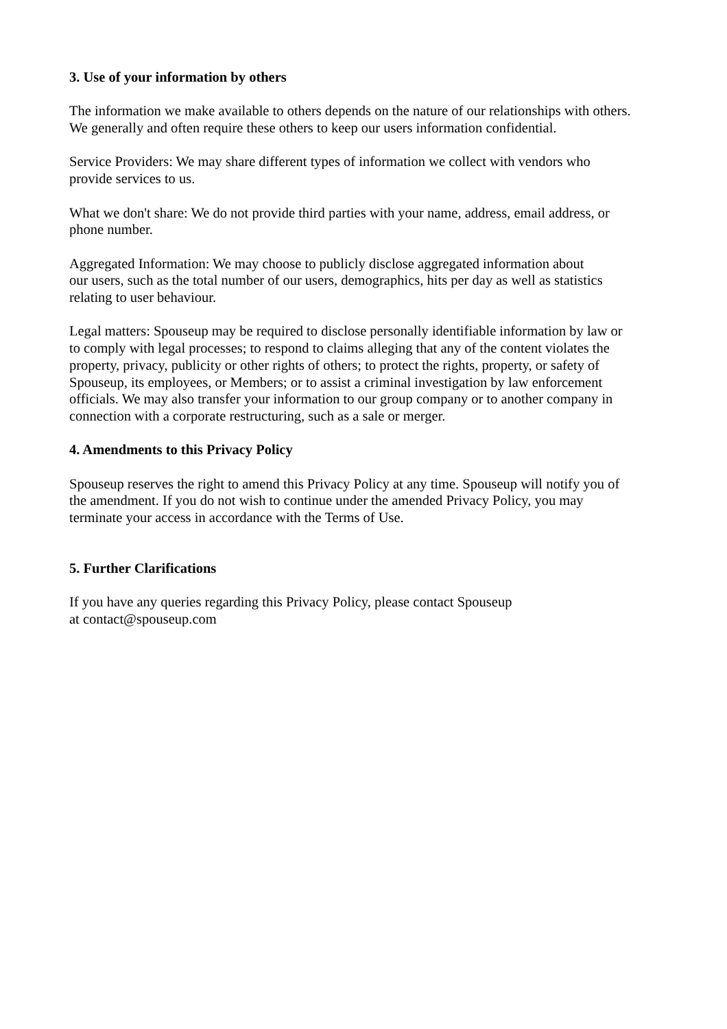3. Use of your information by others
The information we make available to others depends on the nature of our relationships with others.
We generally and often require these others to keep our users information confidential.
Service Providers: We may share different types of information we collect with vendors who
provide services to us.
What we don't share: We do not provide third parties with your name, address, email address, or
phone number.
Aggregated Information: We may choose to publicly disclose aggregated information about
our users, such as the total number of our users, demographics, hits per day as well as statistics
relating to user behaviour.
Legal matters: Spouseup may be required to disclose personally identifiable information by law or
to comply with legal processes; to respond to claims alleging that any of the content violates the
property, privacy, publicity or other rights of others; to protect the rights, property, or safety of
Spouseup, its employees, or Members; or to assist a criminal investigation by law enforcement
officials. We may also transfer your information to our group company or to another company in
connection with a corporate restructuring, such as a sale or merger.
4. Amendments to this Privacy Policy
Spouseup reserves the right to amend this Privacy Policy at any time. Spouseup will notify you of
the amendment. If you do not wish to continue under the amended Privacy Policy, you may
terminate your access in accordance with the Terms of Use.
5. Further Clarifications
If you have any queries regarding this Privacy Policy, please contact Spouseup
at contact@spouseup.com